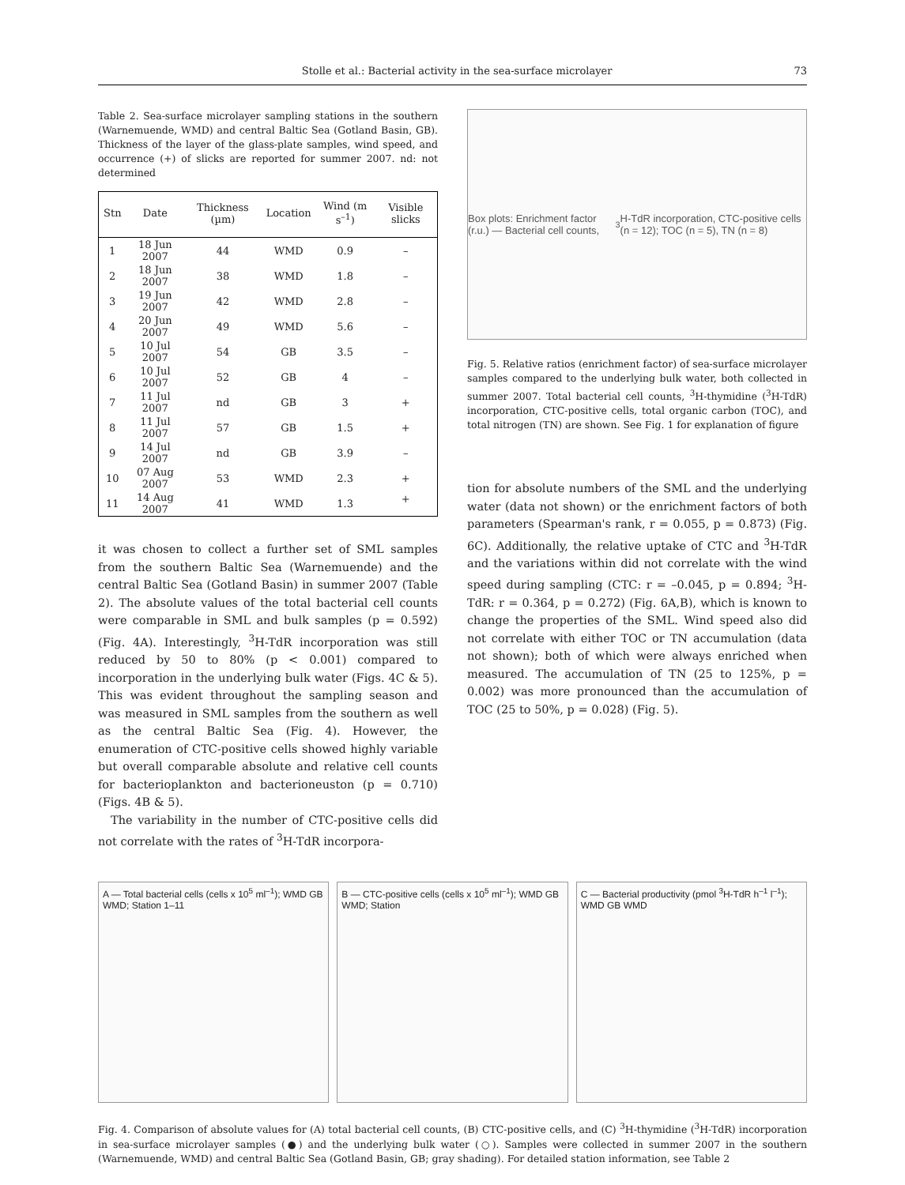Stolle et al.: Bacterial activity in the sea-surface microlayer 73
Table 2. Sea-surface microlayer sampling stations in the southern (Warnemuende, WMD) and central Baltic Sea (Gotland Basin, GB). Thickness of the layer of the glass-plate samples, wind speed, and occurrence (+) of slicks are reported for summer 2007. nd: not determined
| Stn | Date | Thickness (µm) | Location | Wind (m s<sup>–1</sup>) | Visible slicks |
| --- | --- | --- | --- | --- | --- |
| 1 | 18 Jun 2007 | 44 | WMD | 0.9 | – |
| 2 | 18 Jun 2007 | 38 | WMD | 1.8 | – |
| 3 | 19 Jun 2007 | 42 | WMD | 2.8 | – |
| 4 | 20 Jun 2007 | 49 | WMD | 5.6 | – |
| 5 | 10 Jul 2007 | 54 | GB | 3.5 | – |
| 6 | 10 Jul 2007 | 52 | GB | 4 | – |
| 7 | 11 Jul 2007 | nd | GB | 3 | + |
| 8 | 11 Jul 2007 | 57 | GB | 1.5 | + |
| 9 | 14 Jul 2007 | nd | GB | 3.9 | – |
| 10 | 07 Aug 2007 | 53 | WMD | 2.3 | + |
| 11 | 14 Aug 2007 | 41 | WMD | 1.3 | + |
it was chosen to collect a further set of SML samples from the southern Baltic Sea (Warnemuende) and the central Baltic Sea (Gotland Basin) in summer 2007 (Table 2). The absolute values of the total bacterial cell counts were comparable in SML and bulk samples (p = 0.592) (Fig. 4A). Interestingly, <sup>3</sup>H-TdR incorporation was still reduced by 50 to 80% (p < 0.001) compared to incorporation in the underlying bulk water (Figs. 4C & 5). This was evident throughout the sampling season and was measured in SML samples from the southern as well as the central Baltic Sea (Fig. 4). However, the enumeration of CTC-positive cells showed highly variable but overall comparable absolute and relative cell counts for bacterioplankton and bacterioneuston (p = 0.710) (Figs. 4B & 5).
The variability in the number of CTC-positive cells did not correlate with the rates of <sup>3</sup>H-TdR incorpora-
Box plots: Enrichment factor (r.u.) — Bacterial cell counts, <sup>3</sup>H-TdR incorporation, CTC-positive cells (n = 12); TOC (n = 5), TN (n = 8)
Fig. 5. Relative ratios (enrichment factor) of sea-surface microlayer samples compared to the underlying bulk water, both collected in summer 2007. Total bacterial cell counts, <sup>3</sup>H-thymidine (<sup>3</sup>H-TdR) incorporation, CTC-positive cells, total organic carbon (TOC), and total nitrogen (TN) are shown. See Fig. 1 for explanation of figure
tion for absolute numbers of the SML and the underlying water (data not shown) or the enrichment factors of both parameters (Spearman's rank, r = 0.055, p = 0.873) (Fig. 6C). Additionally, the relative uptake of CTC and <sup>3</sup>H-TdR and the variations within did not correlate with the wind speed during sampling (CTC: r = –0.045, p = 0.894; <sup>3</sup>H-TdR: r = 0.364, p = 0.272) (Fig. 6A,B), which is known to change the properties of the SML. Wind speed also did not correlate with either TOC or TN accumulation (data not shown); both of which were always enriched when measured. The accumulation of TN (25 to 125%, p = 0.002) was more pronounced than the accumulation of TOC (25 to 50%, p = 0.028) (Fig. 5).
A — Total bacterial cells (cells x 10<sup>5</sup> ml<sup>–1</sup>); WMD GB WMD; Station 1–11
B — CTC-positive cells (cells x 10<sup>5</sup> ml<sup>–1</sup>); WMD GB WMD; Station
C — Bacterial productivity (pmol <sup>3</sup>H-TdR h<sup>–1</sup> l<sup>–1</sup>); WMD GB WMD
Fig. 4. Comparison of absolute values for (A) total bacterial cell counts, (B) CTC-positive cells, and (C) <sup>3</sup>H-thymidine (<sup>3</sup>H-TdR) incorporation in sea-surface microlayer samples (●) and the underlying bulk water (○). Samples were collected in summer 2007 in the southern (Warnemuende, WMD) and central Baltic Sea (Gotland Basin, GB; gray shading). For detailed station information, see Table 2